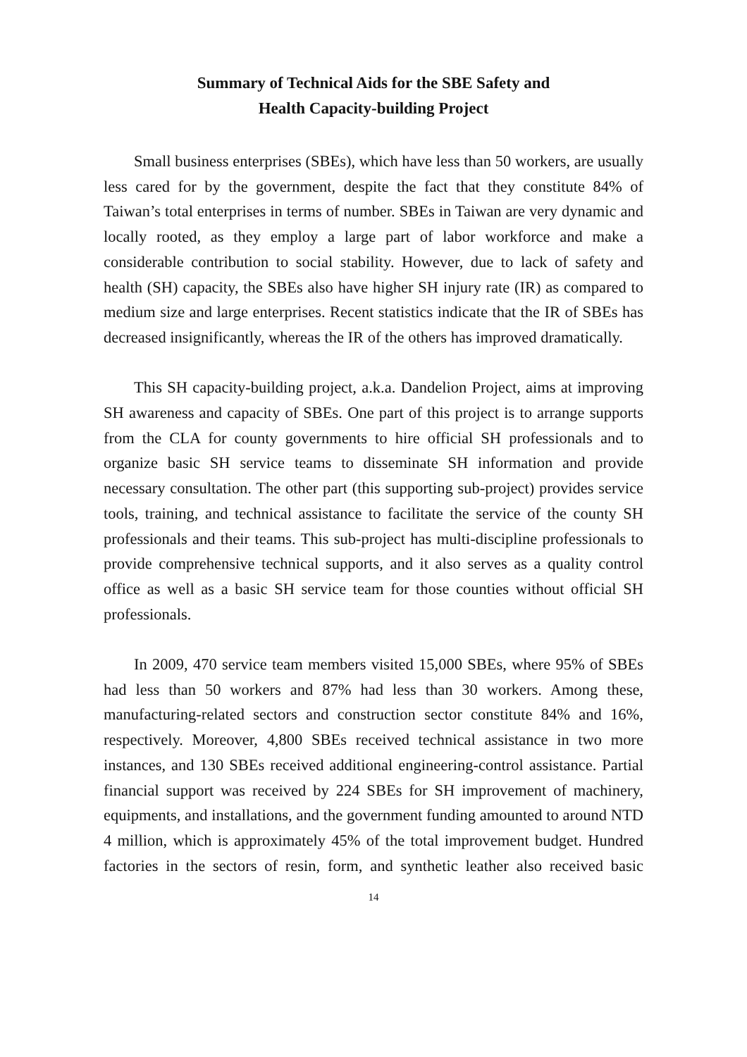Summary of Technical Aids for the SBE Safety and
Health Capacity-building Project
Small business enterprises (SBEs), which have less than 50 workers, are usually less cared for by the government, despite the fact that they constitute 84% of Taiwan’s total enterprises in terms of number. SBEs in Taiwan are very dynamic and locally rooted, as they employ a large part of labor workforce and make a considerable contribution to social stability. However, due to lack of safety and health (SH) capacity, the SBEs also have higher SH injury rate (IR) as compared to medium size and large enterprises. Recent statistics indicate that the IR of SBEs has decreased insignificantly, whereas the IR of the others has improved dramatically.
This SH capacity-building project, a.k.a. Dandelion Project, aims at improving SH awareness and capacity of SBEs. One part of this project is to arrange supports from the CLA for county governments to hire official SH professionals and to organize basic SH service teams to disseminate SH information and provide necessary consultation. The other part (this supporting sub-project) provides service tools, training, and technical assistance to facilitate the service of the county SH professionals and their teams. This sub-project has multi-discipline professionals to provide comprehensive technical supports, and it also serves as a quality control office as well as a basic SH service team for those counties without official SH professionals.
In 2009, 470 service team members visited 15,000 SBEs, where 95% of SBEs had less than 50 workers and 87% had less than 30 workers. Among these, manufacturing-related sectors and construction sector constitute 84% and 16%, respectively. Moreover, 4,800 SBEs received technical assistance in two more instances, and 130 SBEs received additional engineering-control assistance. Partial financial support was received by 224 SBEs for SH improvement of machinery, equipments, and installations, and the government funding amounted to around NTD 4 million, which is approximately 45% of the total improvement budget. Hundred factories in the sectors of resin, form, and synthetic leather also received basic
14